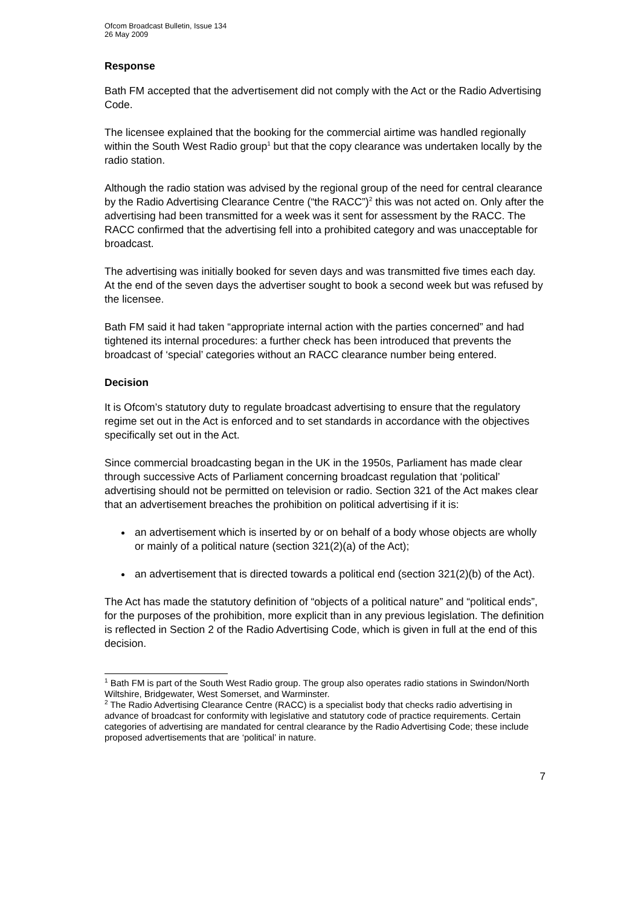Ofcom Broadcast Bulletin, Issue 134
26 May 2009
Response
Bath FM accepted that the advertisement did not comply with the Act or the Radio Advertising Code.
The licensee explained that the booking for the commercial airtime was handled regionally within the South West Radio group<sup>1</sup> but that the copy clearance was undertaken locally by the radio station.
Although the radio station was advised by the regional group of the need for central clearance by the Radio Advertising Clearance Centre (“the RACC”)<sup>2</sup> this was not acted on. Only after the advertising had been transmitted for a week was it sent for assessment by the RACC. The RACC confirmed that the advertising fell into a prohibited category and was unacceptable for broadcast.
The advertising was initially booked for seven days and was transmitted five times each day. At the end of the seven days the advertiser sought to book a second week but was refused by the licensee.
Bath FM said it had taken “appropriate internal action with the parties concerned” and had tightened its internal procedures: a further check has been introduced that prevents the broadcast of ‘special’ categories without an RACC clearance number being entered.
Decision
It is Ofcom’s statutory duty to regulate broadcast advertising to ensure that the regulatory regime set out in the Act is enforced and to set standards in accordance with the objectives specifically set out in the Act.
Since commercial broadcasting began in the UK in the 1950s, Parliament has made clear through successive Acts of Parliament concerning broadcast regulation that ‘political’ advertising should not be permitted on television or radio. Section 321 of the Act makes clear that an advertisement breaches the prohibition on political advertising if it is:
an advertisement which is inserted by or on behalf of a body whose objects are wholly or mainly of a political nature (section 321(2)(a) of the Act);
an advertisement that is directed towards a political end (section 321(2)(b) of the Act).
The Act has made the statutory definition of “objects of a political nature” and “political ends”, for the purposes of the prohibition, more explicit than in any previous legislation. The definition is reflected in Section 2 of the Radio Advertising Code, which is given in full at the end of this decision.
<sup>1</sup> Bath FM is part of the South West Radio group. The group also operates radio stations in Swindon/North Wiltshire, Bridgewater, West Somerset, and Warminster.
<sup>2</sup> The Radio Advertising Clearance Centre (RACC) is a specialist body that checks radio advertising in advance of broadcast for conformity with legislative and statutory code of practice requirements. Certain categories of advertising are mandated for central clearance by the Radio Advertising Code; these include proposed advertisements that are ‘political’ in nature.
7